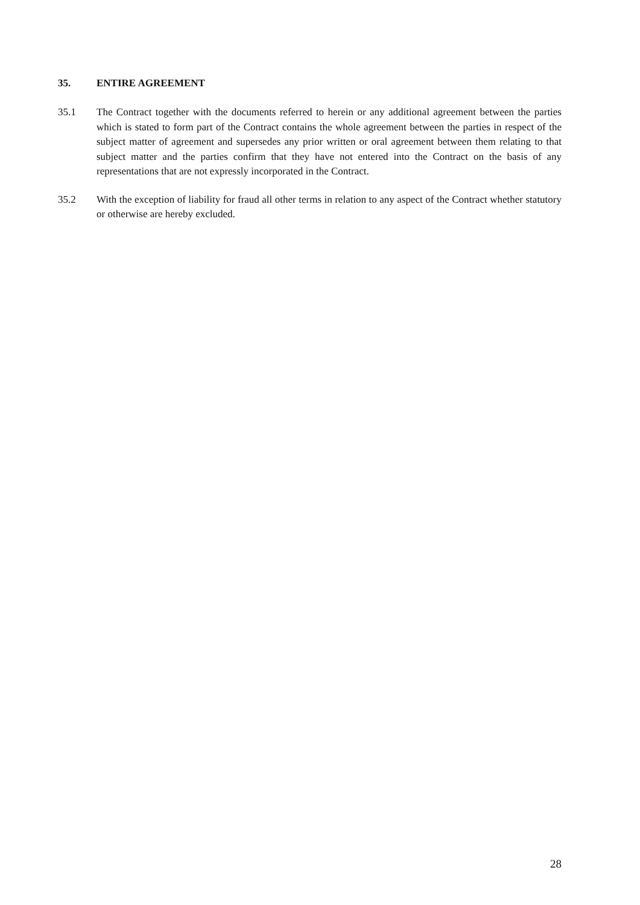35. ENTIRE AGREEMENT
35.1 The Contract together with the documents referred to herein or any additional agreement between the parties which is stated to form part of the Contract contains the whole agreement between the parties in respect of the subject matter of agreement and supersedes any prior written or oral agreement between them relating to that subject matter and the parties confirm that they have not entered into the Contract on the basis of any representations that are not expressly incorporated in the Contract.
35.2 With the exception of liability for fraud all other terms in relation to any aspect of the Contract whether statutory or otherwise are hereby excluded.
28